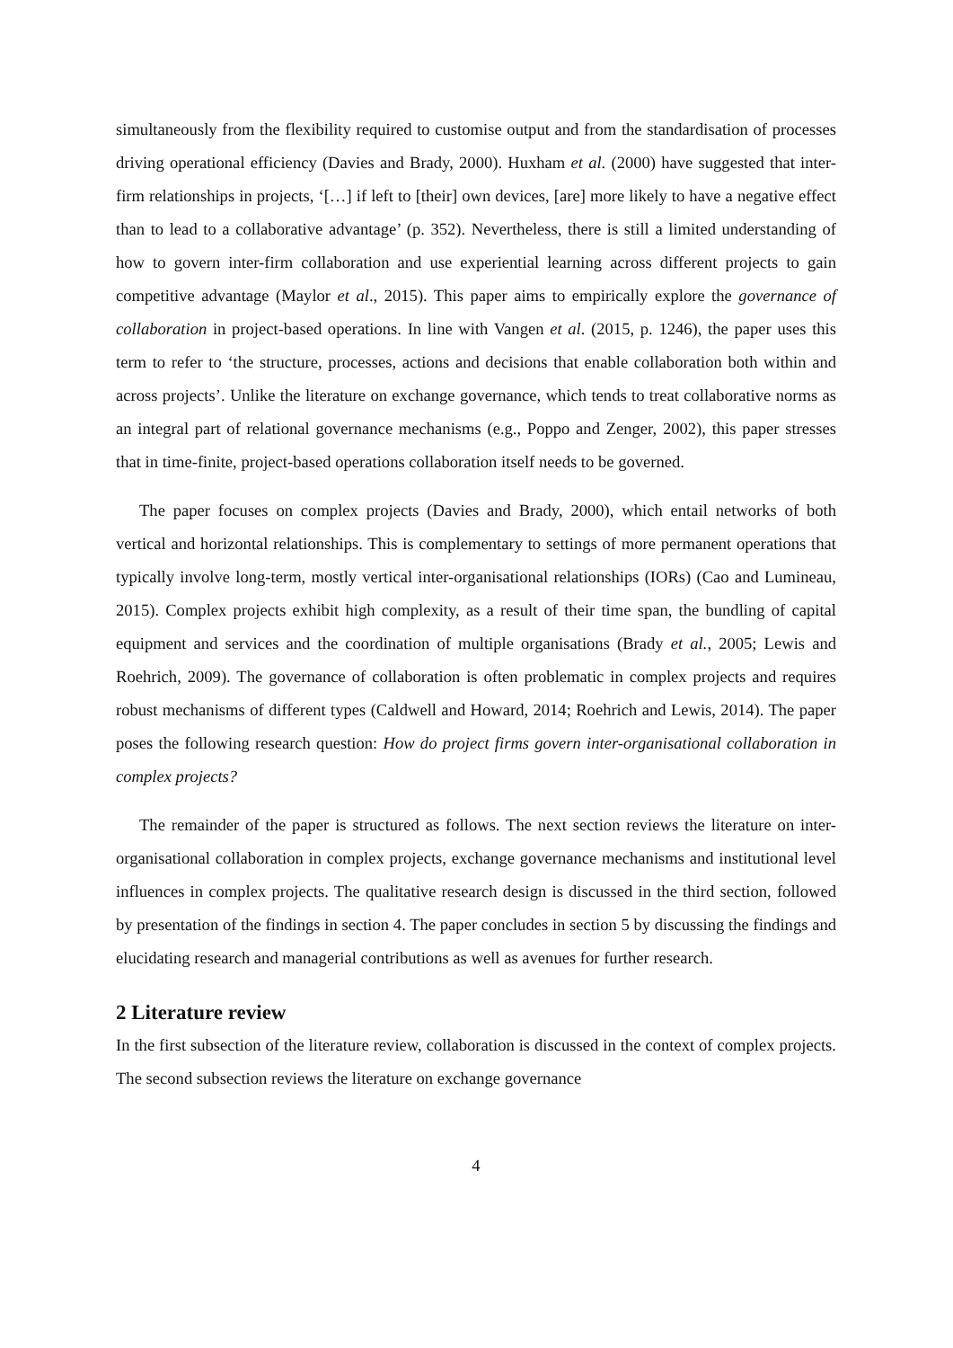simultaneously from the flexibility required to customise output and from the standardisation of processes driving operational efficiency (Davies and Brady, 2000). Huxham et al. (2000) have suggested that inter-firm relationships in projects, ‘[…] if left to [their] own devices, [are] more likely to have a negative effect than to lead to a collaborative advantage’ (p. 352). Nevertheless, there is still a limited understanding of how to govern inter-firm collaboration and use experiential learning across different projects to gain competitive advantage (Maylor et al., 2015). This paper aims to empirically explore the governance of collaboration in project-based operations. In line with Vangen et al. (2015, p. 1246), the paper uses this term to refer to ‘the structure, processes, actions and decisions that enable collaboration both within and across projects’. Unlike the literature on exchange governance, which tends to treat collaborative norms as an integral part of relational governance mechanisms (e.g., Poppo and Zenger, 2002), this paper stresses that in time-finite, project-based operations collaboration itself needs to be governed.
The paper focuses on complex projects (Davies and Brady, 2000), which entail networks of both vertical and horizontal relationships. This is complementary to settings of more permanent operations that typically involve long-term, mostly vertical inter-organisational relationships (IORs) (Cao and Lumineau, 2015). Complex projects exhibit high complexity, as a result of their time span, the bundling of capital equipment and services and the coordination of multiple organisations (Brady et al., 2005; Lewis and Roehrich, 2009). The governance of collaboration is often problematic in complex projects and requires robust mechanisms of different types (Caldwell and Howard, 2014; Roehrich and Lewis, 2014). The paper poses the following research question: How do project firms govern inter-organisational collaboration in complex projects?
The remainder of the paper is structured as follows. The next section reviews the literature on inter-organisational collaboration in complex projects, exchange governance mechanisms and institutional level influences in complex projects. The qualitative research design is discussed in the third section, followed by presentation of the findings in section 4. The paper concludes in section 5 by discussing the findings and elucidating research and managerial contributions as well as avenues for further research.
2 Literature review
In the first subsection of the literature review, collaboration is discussed in the context of complex projects. The second subsection reviews the literature on exchange governance
4